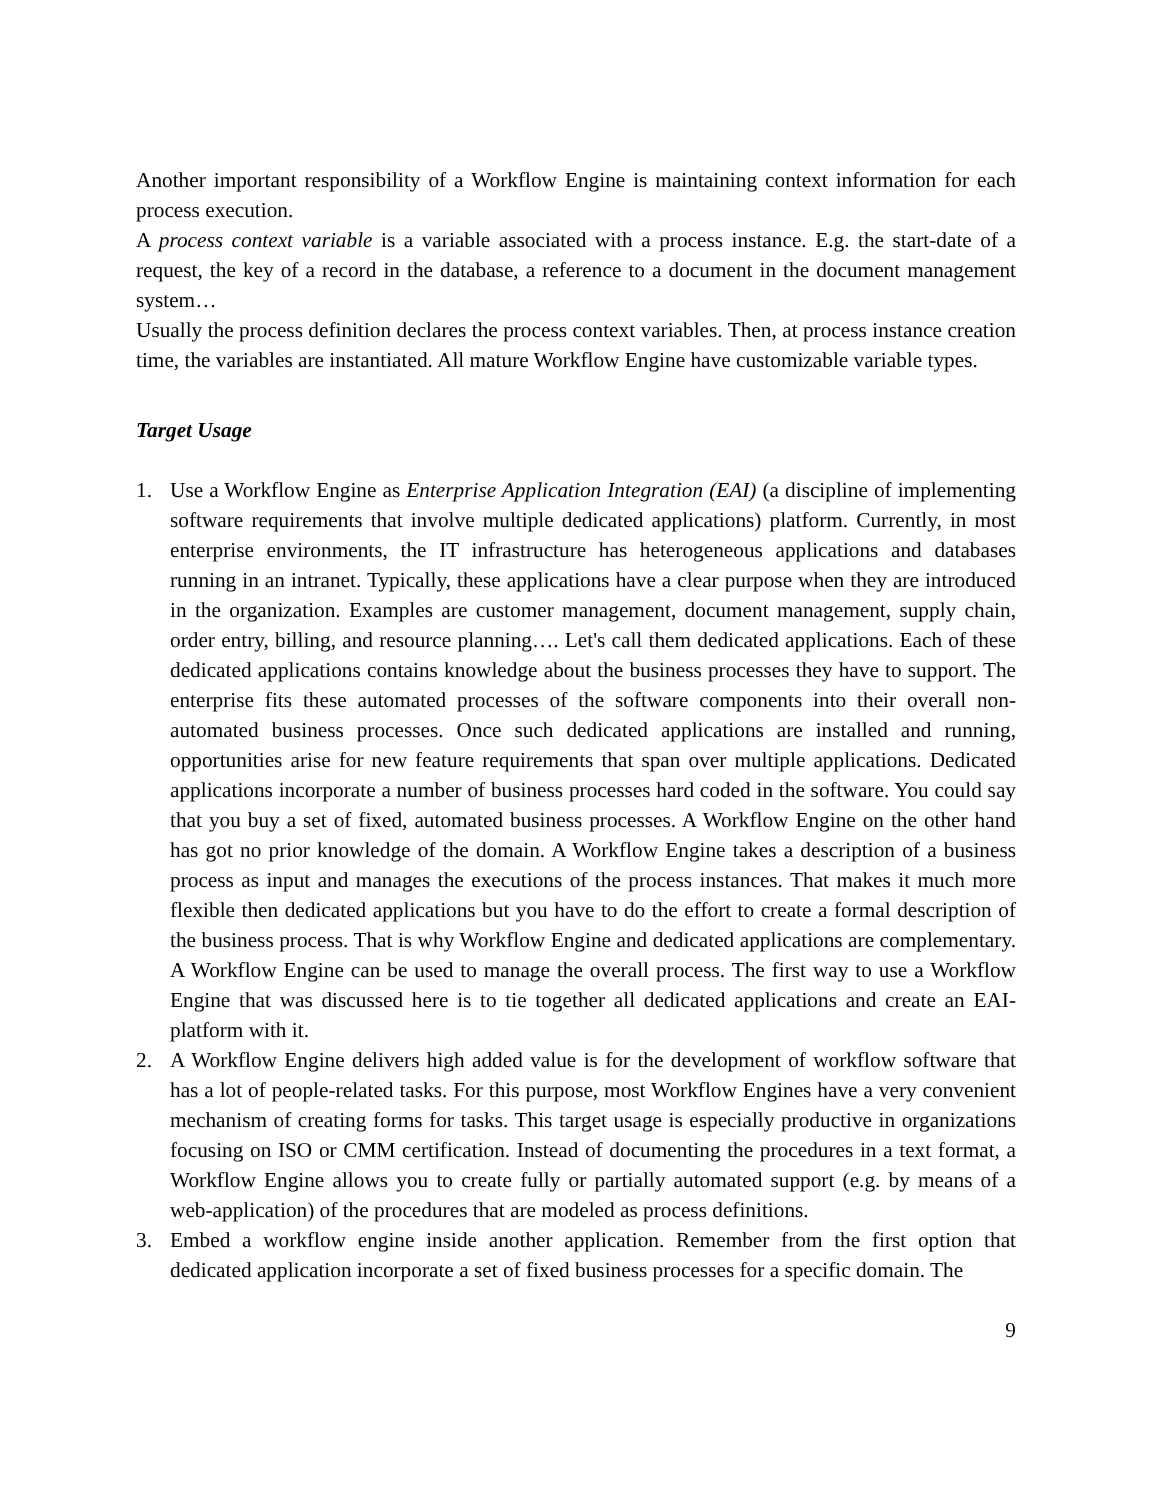Another important responsibility of a Workflow Engine is maintaining context information for each process execution.
A process context variable is a variable associated with a process instance. E.g. the start-date of a request, the key of a record in the database, a reference to a document in the document management system…
Usually the process definition declares the process context variables. Then, at process instance creation time, the variables are instantiated. All mature Workflow Engine have customizable variable types.
Target Usage
1. Use a Workflow Engine as Enterprise Application Integration (EAI) (a discipline of implementing software requirements that involve multiple dedicated applications) platform. Currently, in most enterprise environments, the IT infrastructure has heterogeneous applications and databases running in an intranet. Typically, these applications have a clear purpose when they are introduced in the organization. Examples are customer management, document management, supply chain, order entry, billing, and resource planning…. Let's call them dedicated applications. Each of these dedicated applications contains knowledge about the business processes they have to support. The enterprise fits these automated processes of the software components into their overall non-automated business processes. Once such dedicated applications are installed and running, opportunities arise for new feature requirements that span over multiple applications. Dedicated applications incorporate a number of business processes hard coded in the software. You could say that you buy a set of fixed, automated business processes. A Workflow Engine on the other hand has got no prior knowledge of the domain. A Workflow Engine takes a description of a business process as input and manages the executions of the process instances. That makes it much more flexible then dedicated applications but you have to do the effort to create a formal description of the business process. That is why Workflow Engine and dedicated applications are complementary. A Workflow Engine can be used to manage the overall process. The first way to use a Workflow Engine that was discussed here is to tie together all dedicated applications and create an EAI-platform with it.
2. A Workflow Engine delivers high added value is for the development of workflow software that has a lot of people-related tasks. For this purpose, most Workflow Engines have a very convenient mechanism of creating forms for tasks. This target usage is especially productive in organizations focusing on ISO or CMM certification. Instead of documenting the procedures in a text format, a Workflow Engine allows you to create fully or partially automated support (e.g. by means of a web-application) of the procedures that are modeled as process definitions.
3. Embed a workflow engine inside another application. Remember from the first option that dedicated application incorporate a set of fixed business processes for a specific domain. The
9